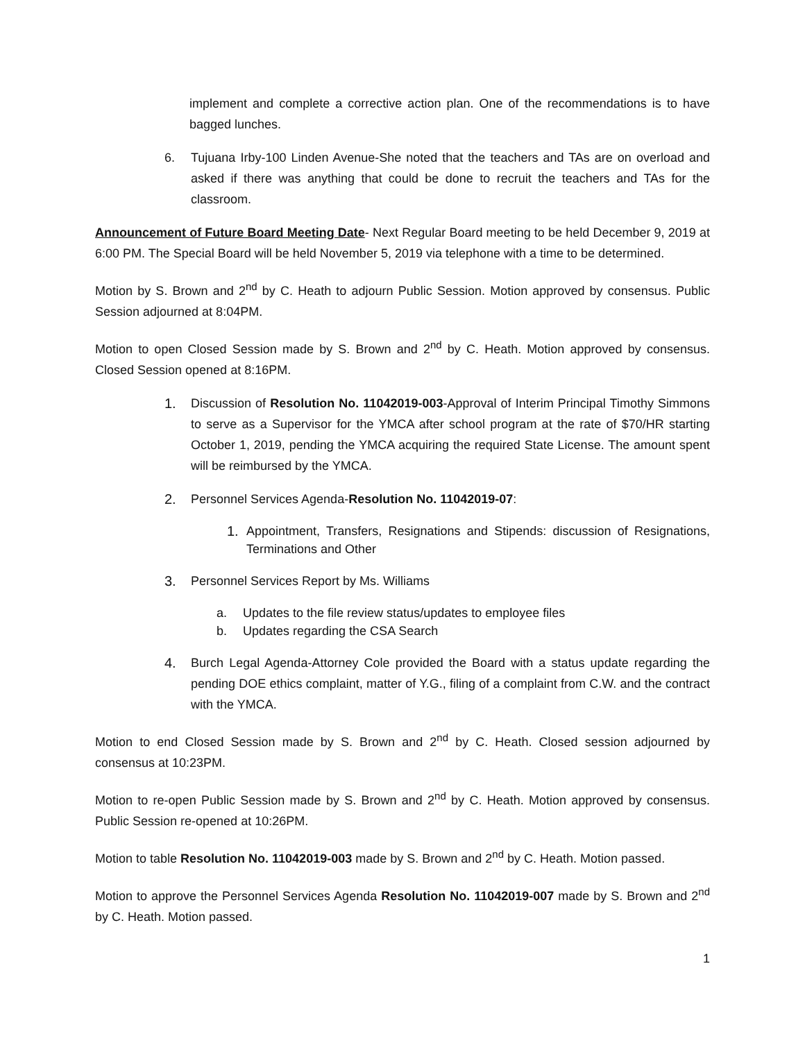implement and complete a corrective action plan. One of the recommendations is to have bagged lunches.
6. Tujuana Irby-100 Linden Avenue-She noted that the teachers and TAs are on overload and asked if there was anything that could be done to recruit the teachers and TAs for the classroom.
Announcement of Future Board Meeting Date- Next Regular Board meeting to be held December 9, 2019 at 6:00 PM. The Special Board will be held November 5, 2019 via telephone with a time to be determined.
Motion by S. Brown and 2<sup>nd</sup> by C. Heath to adjourn Public Session. Motion approved by consensus. Public Session adjourned at 8:04PM.
Motion to open Closed Session made by S. Brown and 2<sup>nd</sup> by C. Heath. Motion approved by consensus. Closed Session opened at 8:16PM.
1. Discussion of Resolution No. 11042019-003-Approval of Interim Principal Timothy Simmons to serve as a Supervisor for the YMCA after school program at the rate of $70/HR starting October 1, 2019, pending the YMCA acquiring the required State License. The amount spent will be reimbursed by the YMCA.
2. Personnel Services Agenda-Resolution No. 11042019-07:
1. Appointment, Transfers, Resignations and Stipends: discussion of Resignations, Terminations and Other
3. Personnel Services Report by Ms. Williams
a. Updates to the file review status/updates to employee files
b. Updates regarding the CSA Search
4. Burch Legal Agenda-Attorney Cole provided the Board with a status update regarding the pending DOE ethics complaint, matter of Y.G., filing of a complaint from C.W. and the contract with the YMCA.
Motion to end Closed Session made by S. Brown and 2<sup>nd</sup> by C. Heath. Closed session adjourned by consensus at 10:23PM.
Motion to re-open Public Session made by S. Brown and 2<sup>nd</sup> by C. Heath. Motion approved by consensus. Public Session re-opened at 10:26PM.
Motion to table Resolution No. 11042019-003 made by S. Brown and 2<sup>nd</sup> by C. Heath. Motion passed.
Motion to approve the Personnel Services Agenda Resolution No. 11042019-007 made by S. Brown and 2<sup>nd</sup> by C. Heath. Motion passed.
1